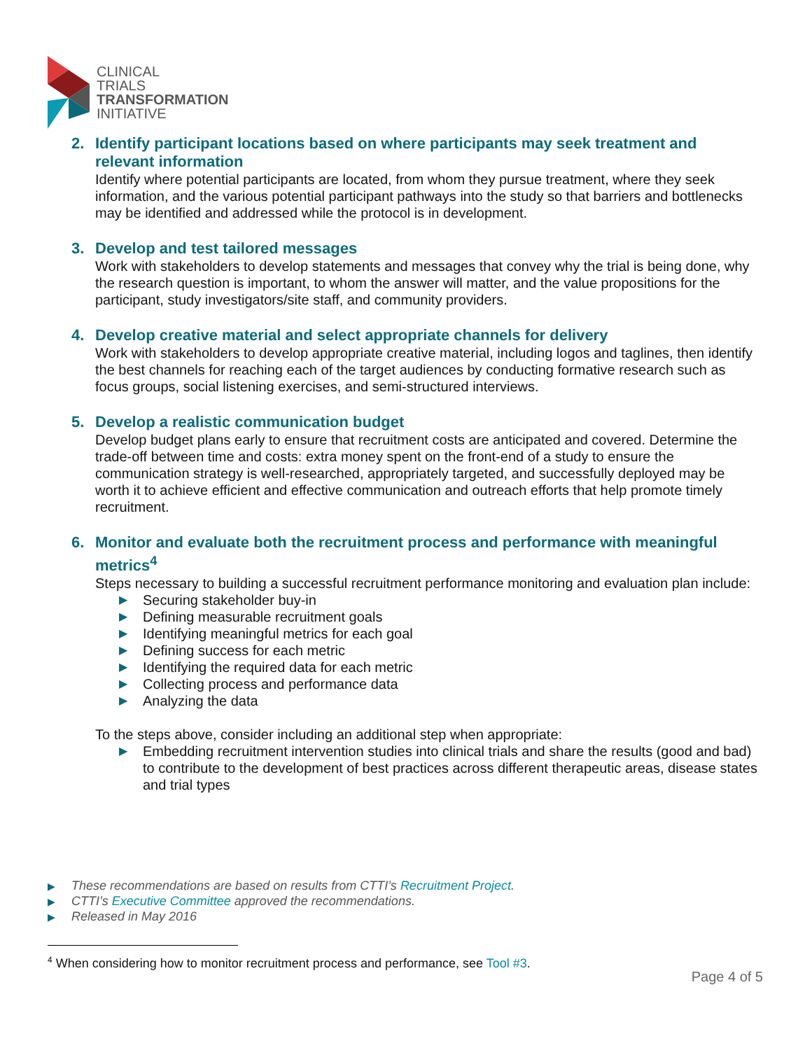CLINICAL
TRIALS
TRANSFORMATION
INITIATIVE
2. Identify participant locations based on where participants may seek treatment and relevant information
Identify where potential participants are located, from whom they pursue treatment, where they seek information, and the various potential participant pathways into the study so that barriers and bottlenecks may be identified and addressed while the protocol is in development.
3. Develop and test tailored messages
Work with stakeholders to develop statements and messages that convey why the trial is being done, why the research question is important, to whom the answer will matter, and the value propositions for the participant, study investigators/site staff, and community providers.
4. Develop creative material and select appropriate channels for delivery
Work with stakeholders to develop appropriate creative material, including logos and taglines, then identify the best channels for reaching each of the target audiences by conducting formative research such as focus groups, social listening exercises, and semi-structured interviews.
5. Develop a realistic communication budget
Develop budget plans early to ensure that recruitment costs are anticipated and covered. Determine the trade-off between time and costs: extra money spent on the front-end of a study to ensure the communication strategy is well-researched, appropriately targeted, and successfully deployed may be worth it to achieve efficient and effective communication and outreach efforts that help promote timely recruitment.
6. Monitor and evaluate both the recruitment process and performance with meaningful metrics<sup>4</sup>
Steps necessary to building a successful recruitment performance monitoring and evaluation plan include:
▶ Securing stakeholder buy-in
▶ Defining measurable recruitment goals
▶ Identifying meaningful metrics for each goal
▶ Defining success for each metric
▶ Identifying the required data for each metric
▶ Collecting process and performance data
▶ Analyzing the data
To the steps above, consider including an additional step when appropriate:
▶ Embedding recruitment intervention studies into clinical trials and share the results (good and bad) to contribute to the development of best practices across different therapeutic areas, disease states and trial types
▶ These recommendations are based on results from CTTI’s Recruitment Project.
▶ CTTI’s Executive Committee approved the recommendations.
▶ Released in May 2016
<sup>4</sup> When considering how to monitor recruitment process and performance, see Tool #3.
Page 4 of 5